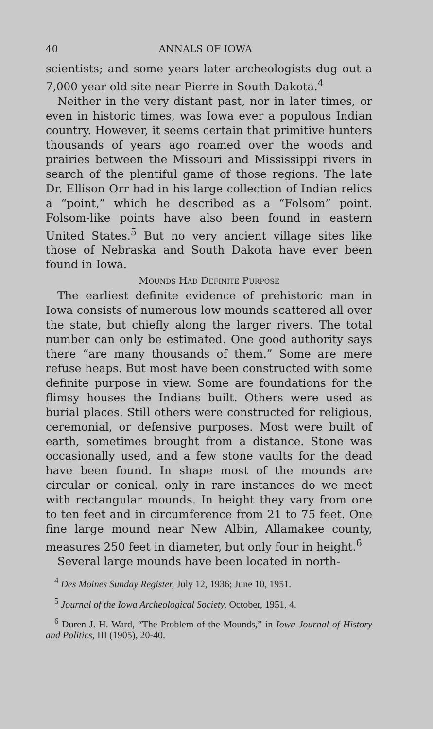40 ANNALS OF IOWA
scientists; and some years later archeologists dug out a 7,000 year old site near Pierre in South Dakota.<sup>4</sup>
Neither in the very distant past, nor in later times, or even in historic times, was Iowa ever a populous Indian country. However, it seems certain that primitive hunters thousands of years ago roamed over the woods and prairies between the Missouri and Mississippi rivers in search of the plentiful game of those regions. The late Dr. Ellison Orr had in his large collection of Indian relics a “point,” which he described as a “Folsom” point. Folsom-like points have also been found in eastern United States.<sup>5</sup> But no very ancient village sites like those of Nebraska and South Dakota have ever been found in Iowa.
Mounds Had Definite Purpose
The earliest definite evidence of prehistoric man in Iowa consists of numerous low mounds scattered all over the state, but chiefly along the larger rivers. The total number can only be estimated. One good authority says there “are many thousands of them.” Some are mere refuse heaps. But most have been constructed with some definite purpose in view. Some are foundations for the flimsy houses the Indians built. Others were used as burial places. Still others were constructed for religious, ceremonial, or defensive purposes. Most were built of earth, sometimes brought from a distance. Stone was occasionally used, and a few stone vaults for the dead have been found. In shape most of the mounds are circular or conical, only in rare instances do we meet with rectangular mounds. In height they vary from one to ten feet and in circumference from 21 to 75 feet. One fine large mound near New Albin, Allamakee county, measures 250 feet in diameter, but only four in height.<sup>6</sup>
Several large mounds have been located in north-
<sup>4</sup> Des Moines Sunday Register, July 12, 1936; June 10, 1951.
<sup>5</sup> Journal of the Iowa Archeological Society, October, 1951, 4.
<sup>6</sup> Duren J. H. Ward, “The Problem of the Mounds,” in Iowa Journal of History and Politics, III (1905), 20-40.